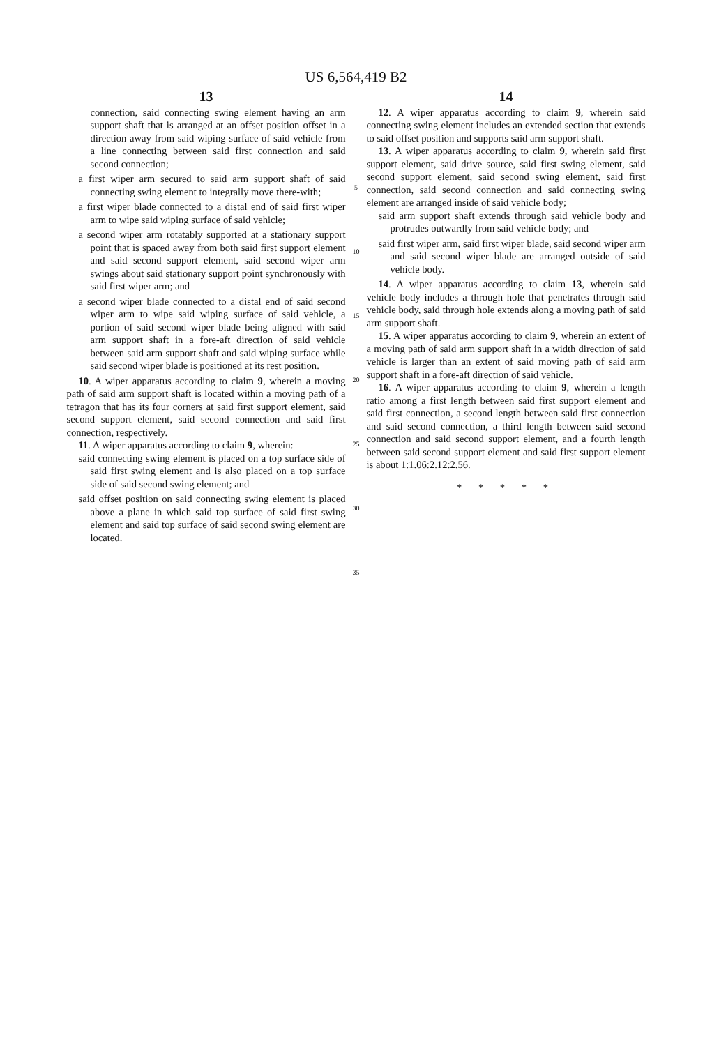US 6,564,419 B2
13
connection, said connecting swing element having an arm support shaft that is arranged at an offset position offset in a direction away from said wiping surface of said vehicle from a line connecting between said first connection and said second connection;
a first wiper arm secured to said arm support shaft of said connecting swing element to integrally move there-with;
a first wiper blade connected to a distal end of said first wiper arm to wipe said wiping surface of said vehicle;
a second wiper arm rotatably supported at a stationary support point that is spaced away from both said first support element and said second support element, said second wiper arm swings about said stationary support point synchronously with said first wiper arm; and
a second wiper blade connected to a distal end of said second wiper arm to wipe said wiping surface of said vehicle, a portion of said second wiper blade being aligned with said arm support shaft in a fore-aft direction of said vehicle between said arm support shaft and said wiping surface while said second wiper blade is positioned at its rest position.
10. A wiper apparatus according to claim 9, wherein a moving path of said arm support shaft is located within a moving path of a tetragon that has its four corners at said first support element, said second support element, said second connection and said first connection, respectively.
11. A wiper apparatus according to claim 9, wherein:
said connecting swing element is placed on a top surface side of said first swing element and is also placed on a top surface side of said second swing element; and
said offset position on said connecting swing element is placed above a plane in which said top surface of said first swing element and said top surface of said second swing element are located.
5
10
15
20
25
30
35
14
12. A wiper apparatus according to claim 9, wherein said connecting swing element includes an extended section that extends to said offset position and supports said arm support shaft.
13. A wiper apparatus according to claim 9, wherein said first support element, said drive source, said first swing element, said second support element, said second swing element, said first connection, said second connection and said connecting swing element are arranged inside of said vehicle body;
said arm support shaft extends through said vehicle body and protrudes outwardly from said vehicle body; and
said first wiper arm, said first wiper blade, said second wiper arm and said second wiper blade are arranged outside of said vehicle body.
14. A wiper apparatus according to claim 13, wherein said vehicle body includes a through hole that penetrates through said vehicle body, said through hole extends along a moving path of said arm support shaft.
15. A wiper apparatus according to claim 9, wherein an extent of a moving path of said arm support shaft in a width direction of said vehicle is larger than an extent of said moving path of said arm support shaft in a fore-aft direction of said vehicle.
16. A wiper apparatus according to claim 9, wherein a length ratio among a first length between said first support element and said first connection, a second length between said first connection and said second connection, a third length between said second connection and said second support element, and a fourth length between said second support element and said first support element is about 1:1.06:2.12:2.56.
* * * * *